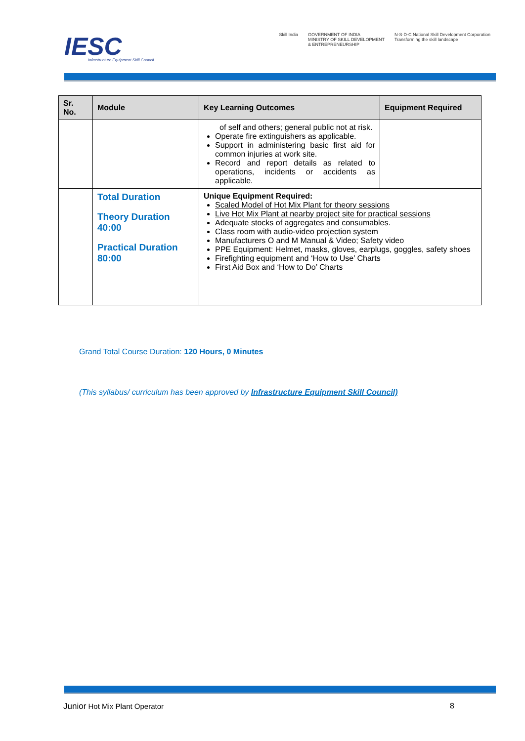IESC
Infrastructure Equipment Skill Council
Skill India GOVERNMENT OF INDIA
MINISTRY OF SKILL DEVELOPMENT
& ENTREPRENEURSHIP N·S·D·C National Skill Development Corporation
Transforming the skill landscape
| Sr. No. | Module | Key Learning Outcomes | Equipment Required |
| --- | --- | --- | --- |
| | | of self and others; general public not at risk. Operate fire extinguishers as applicable. Support in administering basic first aid for common injuries at work site. Record and report details as related to operations, incidents or accidents as applicable. | |
| | Total Duration Theory Duration 40:00 Practical Duration 80:00 | Unique Equipment Required: Scaled Model of Hot Mix Plant for theory sessions Live Hot Mix Plant at nearby project site for practical sessions Adequate stocks of aggregates and consumables. Class room with audio-video projection system Manufacturers O and M Manual & Video; Safety video PPE Equipment: Helmet, masks, gloves, earplugs, goggles, safety shoes Firefighting equipment and ‘How to Use’ Charts First Aid Box and ‘How to Do’ Charts | |
Grand Total Course Duration: 120 Hours, 0 Minutes
(This syllabus/ curriculum has been approved by Infrastructure Equipment Skill Council)
Junior Hot Mix Plant Operator 8